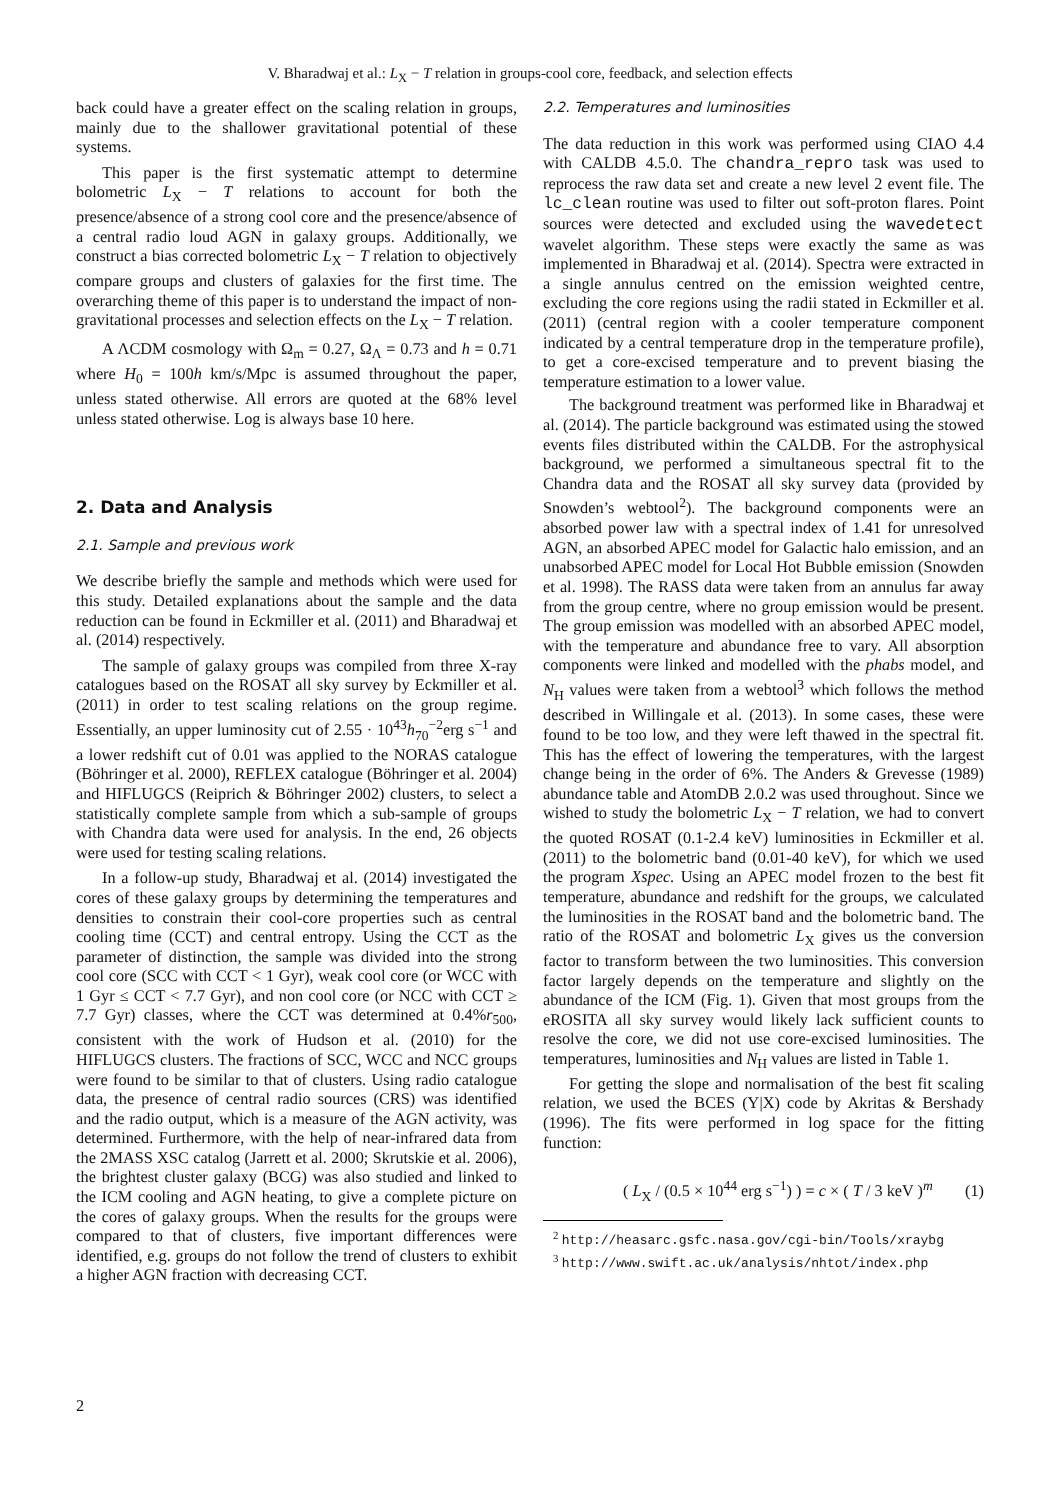V. Bharadwaj et al.: L<sub>X</sub> − T relation in groups-cool core, feedback, and selection effects
back could have a greater effect on the scaling relation in groups, mainly due to the shallower gravitational potential of these systems.
This paper is the first systematic attempt to determine bolometric L<sub>X</sub> − T relations to account for both the presence/absence of a strong cool core and the presence/absence of a central radio loud AGN in galaxy groups. Additionally, we construct a bias corrected bolometric L<sub>X</sub> − T relation to objectively compare groups and clusters of galaxies for the first time. The overarching theme of this paper is to understand the impact of non-gravitational processes and selection effects on the L<sub>X</sub> − T relation.
A ΛCDM cosmology with Ω<sub>m</sub> = 0.27, Ω<sub>Λ</sub> = 0.73 and h = 0.71 where H<sub>0</sub> = 100h km/s/Mpc is assumed throughout the paper, unless stated otherwise. All errors are quoted at the 68% level unless stated otherwise. Log is always base 10 here.
2. Data and Analysis
2.1. Sample and previous work
We describe briefly the sample and methods which were used for this study. Detailed explanations about the sample and the data reduction can be found in Eckmiller et al. (2011) and Bharadwaj et al. (2014) respectively.
The sample of galaxy groups was compiled from three X-ray catalogues based on the ROSAT all sky survey by Eckmiller et al. (2011) in order to test scaling relations on the group regime. Essentially, an upper luminosity cut of 2.55 · 10<sup>43</sup>h<sub>70</sub><sup>−2</sup>erg s<sup>−1</sup> and a lower redshift cut of 0.01 was applied to the NORAS catalogue (Böhringer et al. 2000), REFLEX catalogue (Böhringer et al. 2004) and HIFLUGCS (Reiprich & Böhringer 2002) clusters, to select a statistically complete sample from which a sub-sample of groups with Chandra data were used for analysis. In the end, 26 objects were used for testing scaling relations.
In a follow-up study, Bharadwaj et al. (2014) investigated the cores of these galaxy groups by determining the temperatures and densities to constrain their cool-core properties such as central cooling time (CCT) and central entropy. Using the CCT as the parameter of distinction, the sample was divided into the strong cool core (SCC with CCT < 1 Gyr), weak cool core (or WCC with 1 Gyr ≤ CCT < 7.7 Gyr), and non cool core (or NCC with CCT ≥ 7.7 Gyr) classes, where the CCT was determined at 0.4%r<sub>500</sub>, consistent with the work of Hudson et al. (2010) for the HIFLUGCS clusters. The fractions of SCC, WCC and NCC groups were found to be similar to that of clusters. Using radio catalogue data, the presence of central radio sources (CRS) was identified and the radio output, which is a measure of the AGN activity, was determined. Furthermore, with the help of near-infrared data from the 2MASS XSC catalog (Jarrett et al. 2000; Skrutskie et al. 2006), the brightest cluster galaxy (BCG) was also studied and linked to the ICM cooling and AGN heating, to give a complete picture on the cores of galaxy groups. When the results for the groups were compared to that of clusters, five important differences were identified, e.g. groups do not follow the trend of clusters to exhibit a higher AGN fraction with decreasing CCT.
2.2. Temperatures and luminosities
The data reduction in this work was performed using CIAO 4.4 with CALDB 4.5.0. The chandra_repro task was used to reprocess the raw data set and create a new level 2 event file. The lc_clean routine was used to filter out soft-proton flares. Point sources were detected and excluded using the wavedetect wavelet algorithm. These steps were exactly the same as was implemented in Bharadwaj et al. (2014). Spectra were extracted in a single annulus centred on the emission weighted centre, excluding the core regions using the radii stated in Eckmiller et al. (2011) (central region with a cooler temperature component indicated by a central temperature drop in the temperature profile), to get a core-excised temperature and to prevent biasing the temperature estimation to a lower value.
The background treatment was performed like in Bharadwaj et al. (2014). The particle background was estimated using the stowed events files distributed within the CALDB. For the astrophysical background, we performed a simultaneous spectral fit to the Chandra data and the ROSAT all sky survey data (provided by Snowden’s webtool<sup>2</sup>). The background components were an absorbed power law with a spectral index of 1.41 for unresolved AGN, an absorbed APEC model for Galactic halo emission, and an unabsorbed APEC model for Local Hot Bubble emission (Snowden et al. 1998). The RASS data were taken from an annulus far away from the group centre, where no group emission would be present. The group emission was modelled with an absorbed APEC model, with the temperature and abundance free to vary. All absorption components were linked and modelled with the phabs model, and N<sub>H</sub> values were taken from a webtool<sup>3</sup> which follows the method described in Willingale et al. (2013). In some cases, these were found to be too low, and they were left thawed in the spectral fit. This has the effect of lowering the temperatures, with the largest change being in the order of 6%. The Anders & Grevesse (1989) abundance table and AtomDB 2.0.2 was used throughout. Since we wished to study the bolometric L<sub>X</sub> − T relation, we had to convert the quoted ROSAT (0.1-2.4 keV) luminosities in Eckmiller et al. (2011) to the bolometric band (0.01-40 keV), for which we used the program Xspec. Using an APEC model frozen to the best fit temperature, abundance and redshift for the groups, we calculated the luminosities in the ROSAT band and the bolometric band. The ratio of the ROSAT and bolometric L<sub>X</sub> gives us the conversion factor to transform between the two luminosities. This conversion factor largely depends on the temperature and slightly on the abundance of the ICM (Fig. 1). Given that most groups from the eROSITA all sky survey would likely lack sufficient counts to resolve the core, we did not use core-excised luminosities. The temperatures, luminosities and N<sub>H</sub> values are listed in Table 1.
For getting the slope and normalisation of the best fit scaling relation, we used the BCES (Y|X) code by Akritas & Bershady (1996). The fits were performed in log space for the fitting function:
( L<sub>X</sub> / (0.5 × 10<sup>44</sup> erg s<sup>−1</sup>) ) = c × ( T / 3 keV )<sup>m</sup> (1)
<sup>2</sup> http://heasarc.gsfc.nasa.gov/cgi-bin/Tools/xraybg
<sup>3</sup> http://www.swift.ac.uk/analysis/nhtot/index.php
2